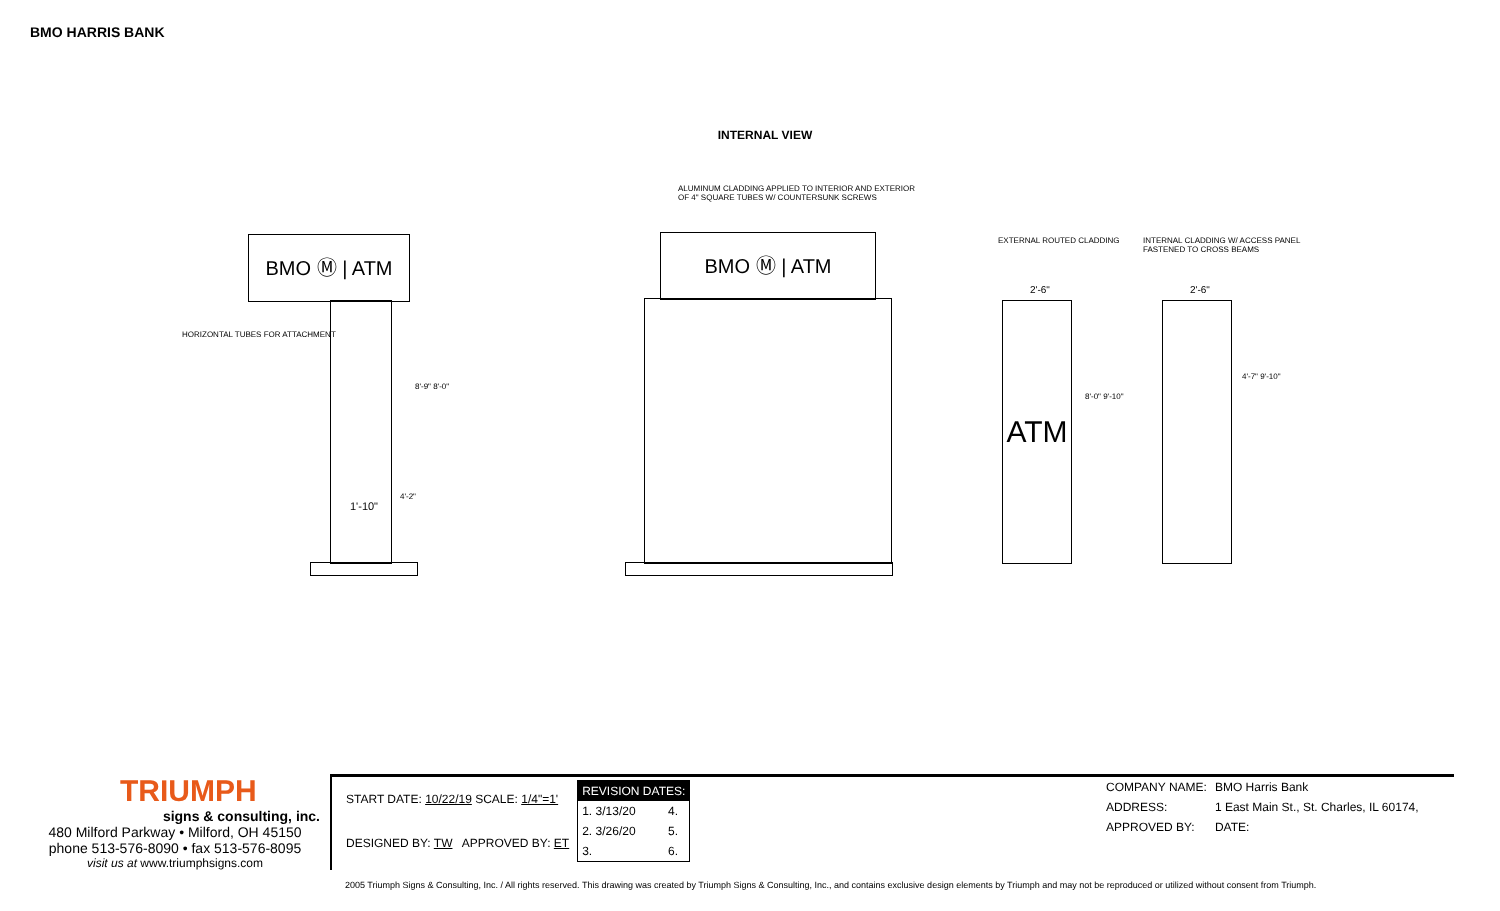BMO HARRIS BANK
INTERNAL VIEW
ALUMINUM CLADDING APPLIED TO INTERIOR AND EXTERIOR
OF 4" SQUARE TUBES W/ COUNTERSUNK SCREWS
BMO Ⓜ | ATM
HORIZONTAL TUBES FOR ATTACHMENT
1'-10"
8'-9" 8'-0"
4'-2"
BMO Ⓜ | ATM EXTERNAL ROUTED CLADDING
INTERNAL CLADDING W/ ACCESS PANEL
FASTENED TO CROSS BEAMS
2'-6" 2'-6"
ATM
8'-0" 9'-10"
4'-7" 9'-10"
TRIUMPH
signs & consulting, inc.
480 Milford Parkway • Milford, OH 45150
phone 513-576-8090 • fax 513-576-8095
visit us at www.triumphsigns.com
| START DATE: 10/22/19 SCALE: 1/4"=1' | / REVISION DATES: / / / 1. 3/13/20 / 4. / / 2. 3/26/20 / 5. / / 3. / 6. / |
| DESIGNED BY: TW APPROVED BY: ET | |
| COMPANY NAME: | BMO Harris Bank |
| ADDRESS: | 1 East Main St., St. Charles, IL 60174, |
| APPROVED BY: | DATE: |
2005 Triumph Signs & Consulting, Inc. / All rights reserved. This drawing was created by Triumph Signs & Consulting, Inc., and contains exclusive design elements by Triumph and may not be reproduced or utilized without consent from Triumph.